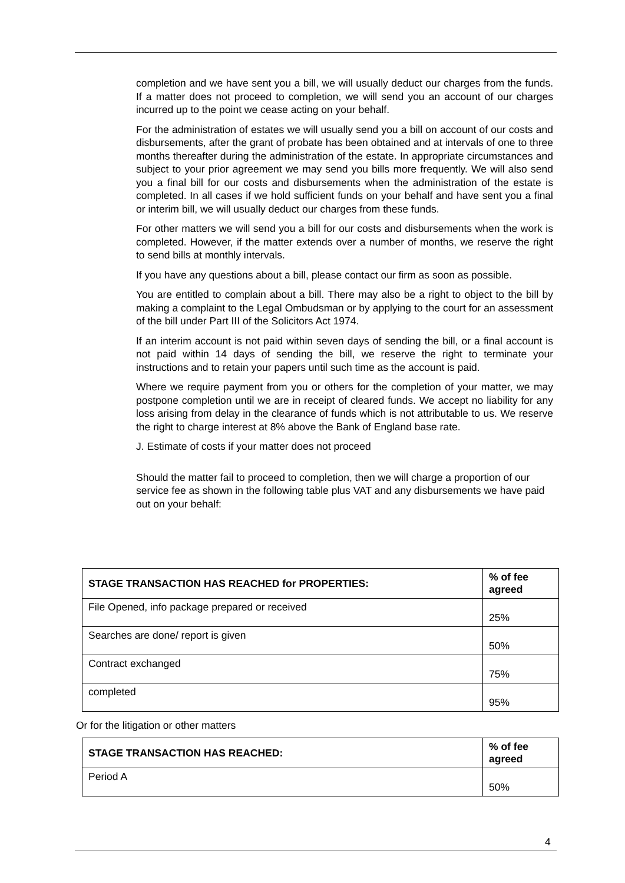completion and we have sent you a bill, we will usually deduct our charges from the funds. If a matter does not proceed to completion, we will send you an account of our charges incurred up to the point we cease acting on your behalf.
For the administration of estates we will usually send you a bill on account of our costs and disbursements, after the grant of probate has been obtained and at intervals of one to three months thereafter during the administration of the estate. In appropriate circumstances and subject to your prior agreement we may send you bills more frequently. We will also send you a final bill for our costs and disbursements when the administration of the estate is completed. In all cases if we hold sufficient funds on your behalf and have sent you a final or interim bill, we will usually deduct our charges from these funds.
For other matters we will send you a bill for our costs and disbursements when the work is completed. However, if the matter extends over a number of months, we reserve the right to send bills at monthly intervals.
If you have any questions about a bill, please contact our firm as soon as possible.
You are entitled to complain about a bill. There may also be a right to object to the bill by making a complaint to the Legal Ombudsman or by applying to the court for an assessment of the bill under Part III of the Solicitors Act 1974.
If an interim account is not paid within seven days of sending the bill, or a final account is not paid within 14 days of sending the bill, we reserve the right to terminate your instructions and to retain your papers until such time as the account is paid.
Where we require payment from you or others for the completion of your matter, we may postpone completion until we are in receipt of cleared funds. We accept no liability for any loss arising from delay in the clearance of funds which is not attributable to us. We reserve the right to charge interest at 8% above the Bank of England base rate.
J. Estimate of costs if your matter does not proceed
Should the matter fail to proceed to completion, then we will charge a proportion of our service fee as shown in the following table plus VAT and any disbursements we have paid out on your behalf:
| STAGE TRANSACTION HAS REACHED for PROPERTIES: | % of fee agreed |
| --- | --- |
| File Opened, info package prepared or received | 25% |
| Searches are done/ report is given | 50% |
| Contract exchanged | 75% |
| completed | 95% |
Or for the litigation or other matters
| STAGE TRANSACTION HAS REACHED: | % of fee agreed |
| --- | --- |
| Period A | 50% |
4